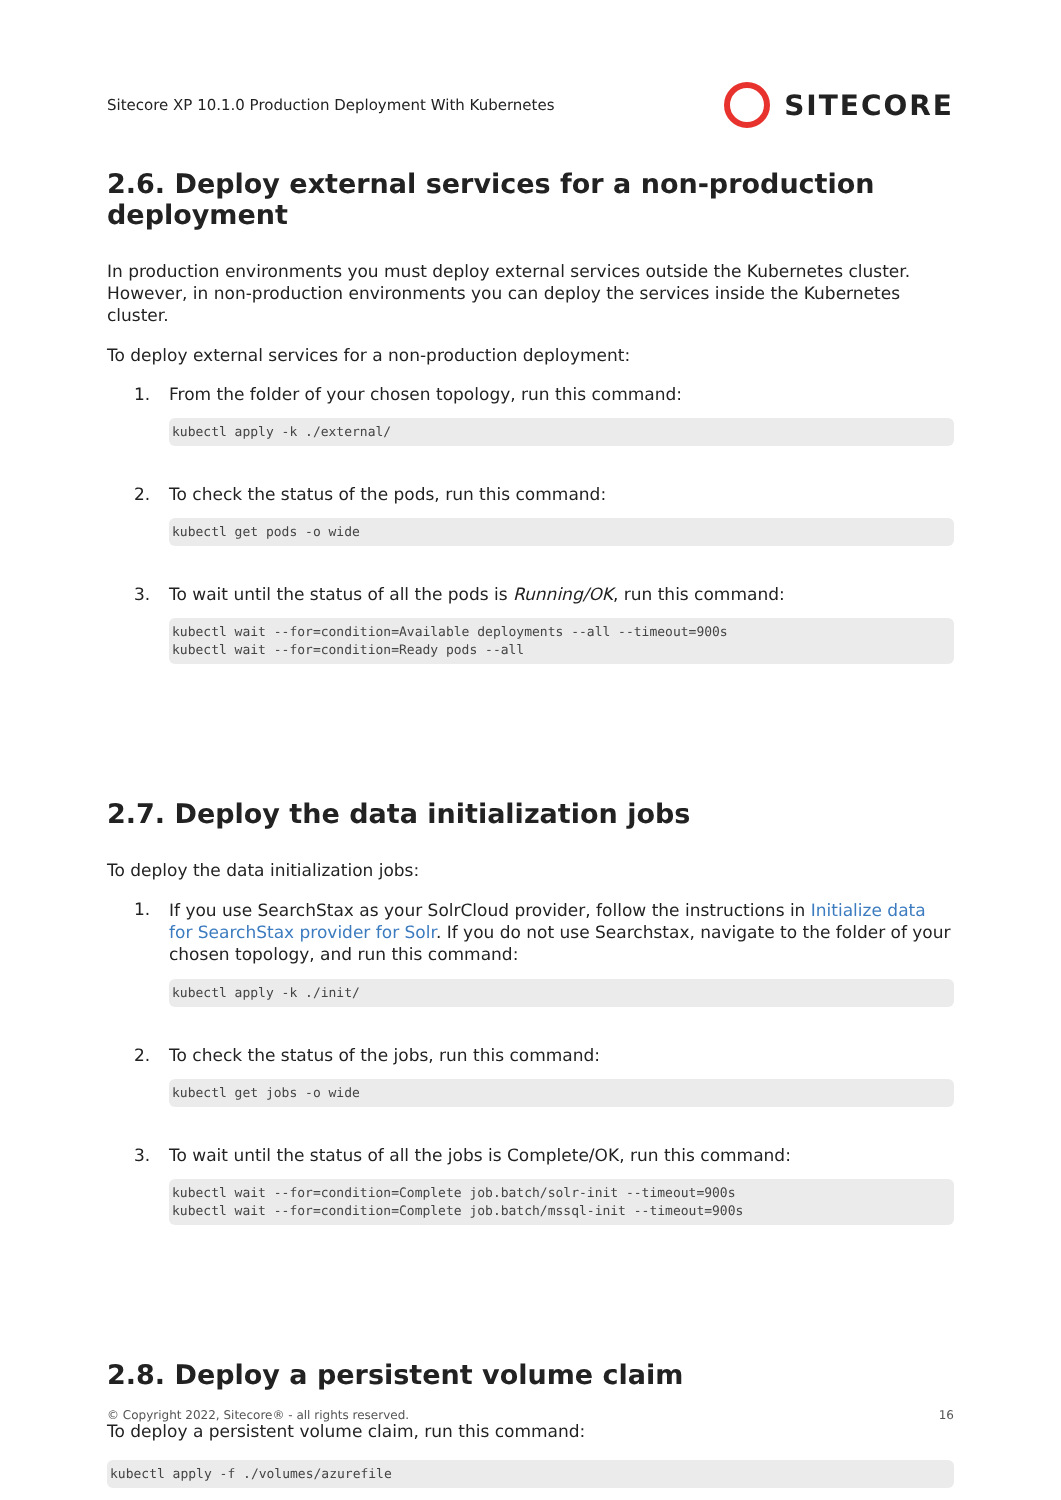Sitecore XP 10.1.0 Production Deployment With Kubernetes SITECORE
2.6. Deploy external services for a non-production deployment
In production environments you must deploy external services outside the Kubernetes cluster. However, in non-production environments you can deploy the services inside the Kubernetes cluster.
To deploy external services for a non-production deployment:
1. From the folder of your chosen topology, run this command:
kubectl apply -k ./external/
2. To check the status of the pods, run this command:
kubectl get pods -o wide
3. To wait until the status of all the pods is Running/OK, run this command:
kubectl wait --for=condition=Available deployments --all --timeout=900s
kubectl wait --for=condition=Ready pods --all
2.7. Deploy the data initialization jobs
To deploy the data initialization jobs:
1.
If you use SearchStax as your SolrCloud provider, follow the instructions in Initialize data for SearchStax provider for Solr. If you do not use Searchstax, navigate to the folder of your chosen topology, and run this command:
kubectl apply -k ./init/
2. To check the status of the jobs, run this command:
kubectl get jobs -o wide
3. To wait until the status of all the jobs is Complete/OK, run this command:
kubectl wait --for=condition=Complete job.batch/solr-init --timeout=900s
kubectl wait --for=condition=Complete job.batch/mssql-init --timeout=900s
2.8. Deploy a persistent volume claim
To deploy a persistent volume claim, run this command:
kubectl apply -f ./volumes/azurefile
© Copyright 2022, Sitecore® - all rights reserved. 16